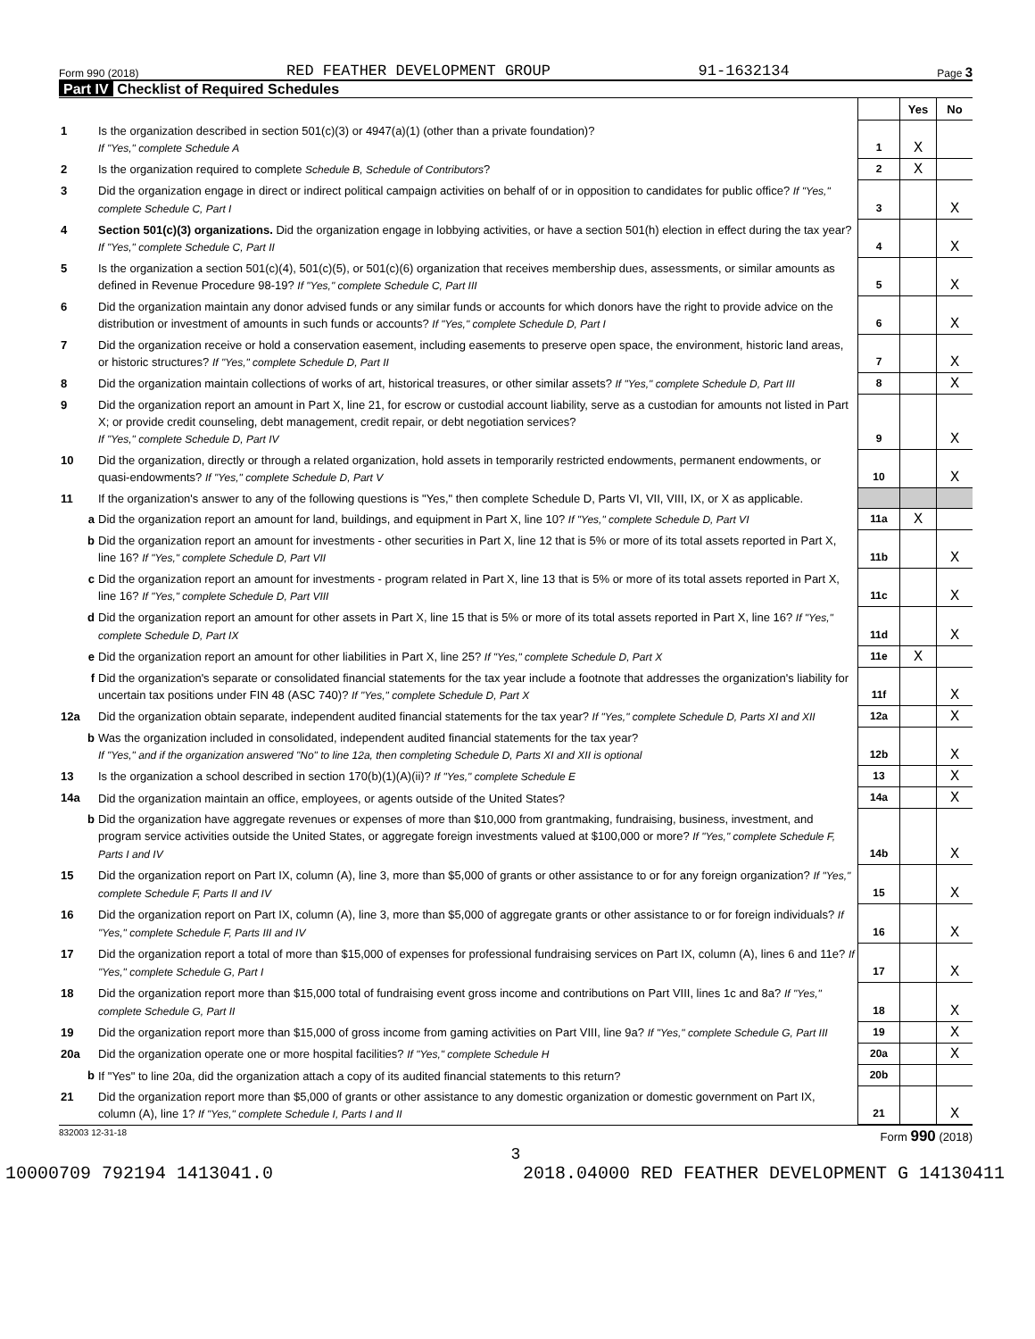Form 990 (2018) RED FEATHER DEVELOPMENT GROUP 91-1632134 Page 3
Part IV Checklist of Required Schedules
| | | | Yes | No |
| 1 | Is the organization described in section 501(c)(3) or 4947(a)(1) (other than a private foundation)? If "Yes," complete Schedule A | 1 | X | |
| 2 | Is the organization required to complete Schedule B, Schedule of Contributors ? | 2 | X | |
| 3 | Did the organization engage in direct or indirect political campaign activities on behalf of or in opposition to candidates for public office? If "Yes," complete Schedule C, Part I | 3 | | X |
| 4 | Section 501(c)(3) organizations. Did the organization engage in lobbying activities, or have a section 501(h) election in effect during the tax year? If "Yes," complete Schedule C, Part II | 4 | | X |
| 5 | Is the organization a section 501(c)(4), 501(c)(5), or 501(c)(6) organization that receives membership dues, assessments, or similar amounts as defined in Revenue Procedure 98-19? If "Yes," complete Schedule C, Part III | 5 | | X |
| 6 | Did the organization maintain any donor advised funds or any similar funds or accounts for which donors have the right to provide advice on the distribution or investment of amounts in such funds or accounts? If "Yes," complete Schedule D, Part I | 6 | | X |
| 7 | Did the organization receive or hold a conservation easement, including easements to preserve open space, the environment, historic land areas, or historic structures? If "Yes," complete Schedule D, Part II | 7 | | X |
| 8 | Did the organization maintain collections of works of art, historical treasures, or other similar assets? If "Yes," complete Schedule D, Part III | 8 | | X |
| 9 | Did the organization report an amount in Part X, line 21, for escrow or custodial account liability, serve as a custodian for amounts not listed in Part X; or provide credit counseling, debt management, credit repair, or debt negotiation services? If "Yes," complete Schedule D, Part IV | 9 | | X |
| 10 | Did the organization, directly or through a related organization, hold assets in temporarily restricted endowments, permanent endowments, or quasi-endowments? If "Yes," complete Schedule D, Part V | 10 | | X |
| 11 | If the organization's answer to any of the following questions is "Yes," then complete Schedule D, Parts VI, VII, VIII, IX, or X as applicable. | | | |
| a | Did the organization report an amount for land, buildings, and equipment in Part X, line 10? If "Yes," complete Schedule D, Part VI | 11a | X | |
| b | Did the organization report an amount for investments - other securities in Part X, line 12 that is 5% or more of its total assets reported in Part X, line 16? If "Yes," complete Schedule D, Part VII | 11b | | X |
| c | Did the organization report an amount for investments - program related in Part X, line 13 that is 5% or more of its total assets reported in Part X, line 16? If "Yes," complete Schedule D, Part VIII | 11c | | X |
| d | Did the organization report an amount for other assets in Part X, line 15 that is 5% or more of its total assets reported in Part X, line 16? If "Yes," complete Schedule D, Part IX | 11d | | X |
| e | Did the organization report an amount for other liabilities in Part X, line 25? If "Yes," complete Schedule D, Part X | 11e | X | |
| f | Did the organization's separate or consolidated financial statements for the tax year include a footnote that addresses the organization's liability for uncertain tax positions under FIN 48 (ASC 740)? If "Yes," complete Schedule D, Part X | 11f | | X |
| 12a | Did the organization obtain separate, independent audited financial statements for the tax year? If "Yes," complete Schedule D, Parts XI and XII | 12a | | X |
| b | Was the organization included in consolidated, independent audited financial statements for the tax year? If "Yes," and if the organization answered "No" to line 12a, then completing Schedule D, Parts XI and XII is optional | 12b | | X |
| 13 | Is the organization a school described in section 170(b)(1)(A)(ii)? If "Yes," complete Schedule E | 13 | | X |
| 14a | Did the organization maintain an office, employees, or agents outside of the United States? | 14a | | X |
| b | Did the organization have aggregate revenues or expenses of more than $10,000 from grantmaking, fundraising, business, investment, and program service activities outside the United States, or aggregate foreign investments valued at $100,000 or more? If "Yes," complete Schedule F, Parts I and IV | 14b | | X |
| 15 | Did the organization report on Part IX, column (A), line 3, more than $5,000 of grants or other assistance to or for any foreign organization? If "Yes," complete Schedule F, Parts II and IV | 15 | | X |
| 16 | Did the organization report on Part IX, column (A), line 3, more than $5,000 of aggregate grants or other assistance to or for foreign individuals? If "Yes," complete Schedule F, Parts III and IV | 16 | | X |
| 17 | Did the organization report a total of more than $15,000 of expenses for professional fundraising services on Part IX, column (A), lines 6 and 11e? If "Yes," complete Schedule G, Part I | 17 | | X |
| 18 | Did the organization report more than $15,000 total of fundraising event gross income and contributions on Part VIII, lines 1c and 8a? If "Yes," complete Schedule G, Part II | 18 | | X |
| 19 | Did the organization report more than $15,000 of gross income from gaming activities on Part VIII, line 9a? If "Yes," complete Schedule G, Part III | 19 | | X |
| 20a | Did the organization operate one or more hospital facilities? If "Yes," complete Schedule H | 20a | | X |
| b | If "Yes" to line 20a, did the organization attach a copy of its audited financial statements to this return? | 20b | | |
| 21 | Did the organization report more than $5,000 of grants or other assistance to any domestic organization or domestic government on Part IX, column (A), line 1? If "Yes," complete Schedule I, Parts I and II | 21 | | X |
832003 12-31-18 Form 990 (2018)
3
10000709 792194 1413041.0 2018.04000 RED FEATHER DEVELOPMENT G 14130411